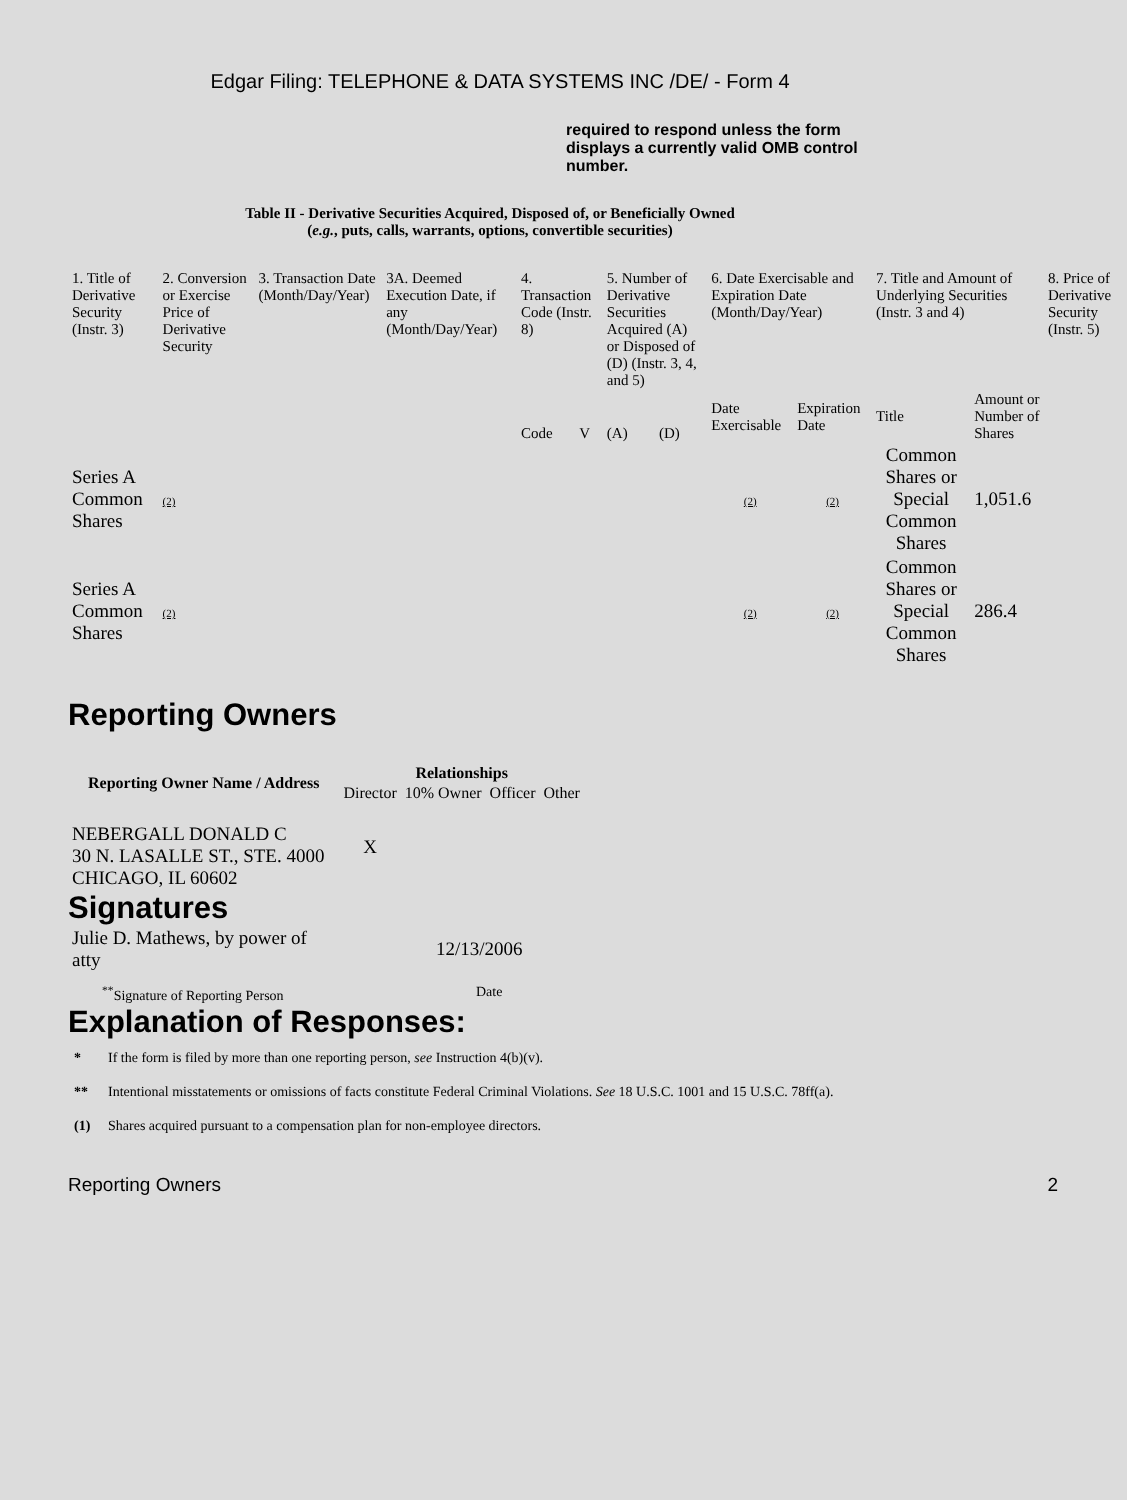Edgar Filing: TELEPHONE & DATA SYSTEMS INC /DE/ - Form 4
required to respond unless the form displays a currently valid OMB control number.
Table II - Derivative Securities Acquired, Disposed of, or Beneficially Owned
(e.g., puts, calls, warrants, options, convertible securities)
| 1. Title of Derivative Security (Instr. 3) | 2. Conversion or Exercise Price of Derivative Security | 3. Transaction Date (Month/Day/Year) | 3A. Deemed Execution Date, if any (Month/Day/Year) | 4. Transaction Code (Instr. 8) | | 5. Number of Derivative Securities Acquired (A) or Disposed of (D) (Instr. 3, 4, and 5) | | 6. Date Exercisable and Expiration Date (Month/Day/Year) | | 7. Title and Amount of Underlying Securities (Instr. 3 and 4) | | 8. Price of Derivative Security (Instr. 5) |
| --- | --- | --- | --- | --- | --- | --- | --- | --- | --- | --- | --- | --- |
| | | | | Code | V | (A) | (D) | Date Exercisable | Expiration Date | Title | Amount or Number of Shares | |
| Series A Common Shares | (2) | | | | | | | (2) | (2) | Common Shares or Special Common Shares | 1,051.6 | |
| Series A Common Shares | (2) | | | | | | | (2) | (2) | Common Shares or Special Common Shares | 286.4 | |
Reporting Owners
| Reporting Owner Name / Address | Relationships | | | |
| --- | --- | --- | --- | --- |
| | Director | 10% Owner | Officer | Other |
| NEBERGALL DONALD C 30 N. LASALLE ST., STE. 4000 CHICAGO, IL 60602 | X | | | |
Signatures
| Julie D. Mathews, by power of atty | 12/13/2006 |
| <sup>**</sup> Signature of Reporting Person | Date |
Explanation of Responses:
* If the form is filed by more than one reporting person, see Instruction 4(b)(v).
** Intentional misstatements or omissions of facts constitute Federal Criminal Violations. See 18 U.S.C. 1001 and 15 U.S.C. 78ff(a).
(1) Shares acquired pursuant to a compensation plan for non-employee directors.
Reporting Owners 2